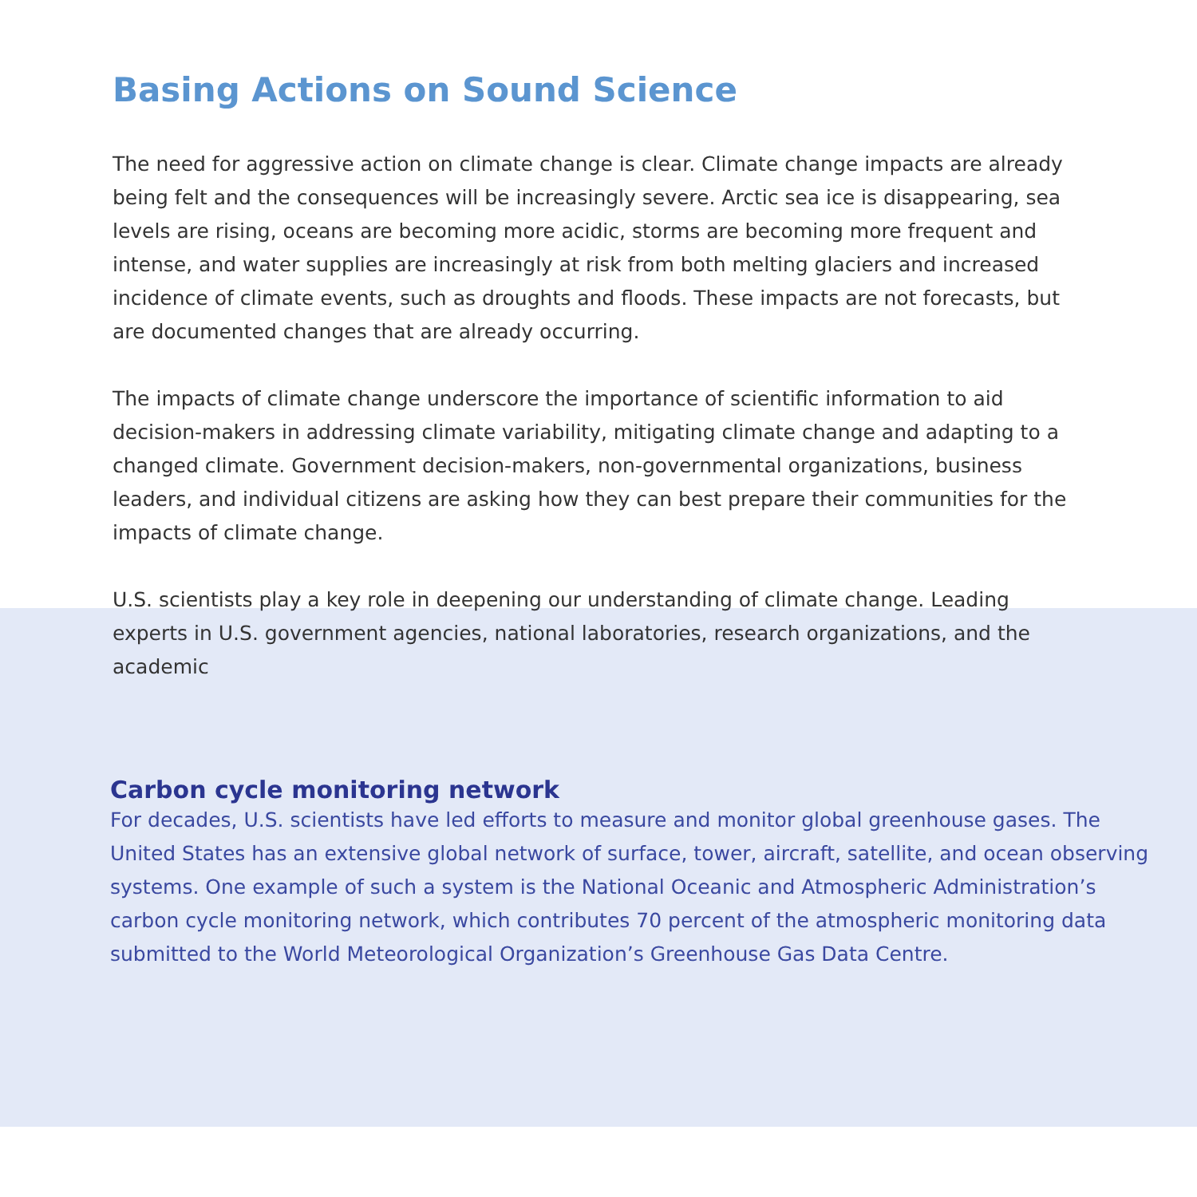Basing Actions on Sound Science
The need for aggressive action on climate change is clear. Climate change impacts are already being felt and the consequences will be increasingly severe. Arctic sea ice is disappearing, sea levels are rising, oceans are becoming more acidic, storms are becoming more frequent and intense, and water supplies are increasingly at risk from both melting glaciers and increased incidence of climate events, such as droughts and floods. These impacts are not forecasts, but are documented changes that are already occurring.
The impacts of climate change underscore the importance of scientific information to aid decision-makers in addressing climate variability, mitigating climate change and adapting to a changed climate. Government decision-makers, non-governmental organizations, business leaders, and individual citizens are asking how they can best prepare their communities for the impacts of climate change.
U.S. scientists play a key role in deepening our understanding of climate change. Leading experts in U.S. government agencies, national laboratories, research organizations, and the academic
Carbon cycle monitoring network
For decades, U.S. scientists have led efforts to measure and monitor global greenhouse gases. The United States has an extensive global network of surface, tower, aircraft, satellite, and ocean observing systems. One example of such a system is the National Oceanic and Atmospheric Administration’s carbon cycle monitoring network, which contributes 70 percent of the atmospheric monitoring data submitted to the World Meteorological Organization’s Greenhouse Gas Data Centre.